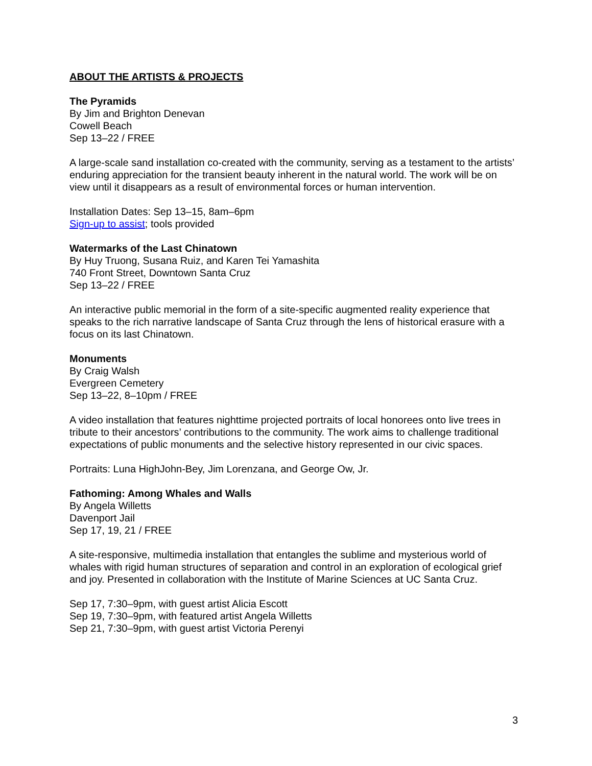ABOUT THE ARTISTS & PROJECTS
The Pyramids
By Jim and Brighton Denevan
Cowell Beach
Sep 13–22 / FREE
A large-scale sand installation co-created with the community, serving as a testament to the artists’ enduring appreciation for the transient beauty inherent in the natural world. The work will be on view until it disappears as a result of environmental forces or human intervention.
Installation Dates: Sep 13–15, 8am–6pm
Sign-up to assist; tools provided
Watermarks of the Last Chinatown
By Huy Truong, Susana Ruiz, and Karen Tei Yamashita
740 Front Street, Downtown Santa Cruz
Sep 13–22 / FREE
An interactive public memorial in the form of a site-specific augmented reality experience that speaks to the rich narrative landscape of Santa Cruz through the lens of historical erasure with a focus on its last Chinatown.
Monuments
By Craig Walsh
Evergreen Cemetery
Sep 13–22, 8–10pm / FREE
A video installation that features nighttime projected portraits of local honorees onto live trees in tribute to their ancestors’ contributions to the community. The work aims to challenge traditional expectations of public monuments and the selective history represented in our civic spaces.
Portraits: Luna HighJohn-Bey, Jim Lorenzana, and George Ow, Jr.
Fathoming: Among Whales and Walls
By Angela Willetts
Davenport Jail
Sep 17, 19, 21 / FREE
A site-responsive, multimedia installation that entangles the sublime and mysterious world of whales with rigid human structures of separation and control in an exploration of ecological grief and joy. Presented in collaboration with the Institute of Marine Sciences at UC Santa Cruz.
Sep 17, 7:30–9pm, with guest artist Alicia Escott
Sep 19, 7:30–9pm, with featured artist Angela Willetts
Sep 21, 7:30–9pm, with guest artist Victoria Perenyi
3